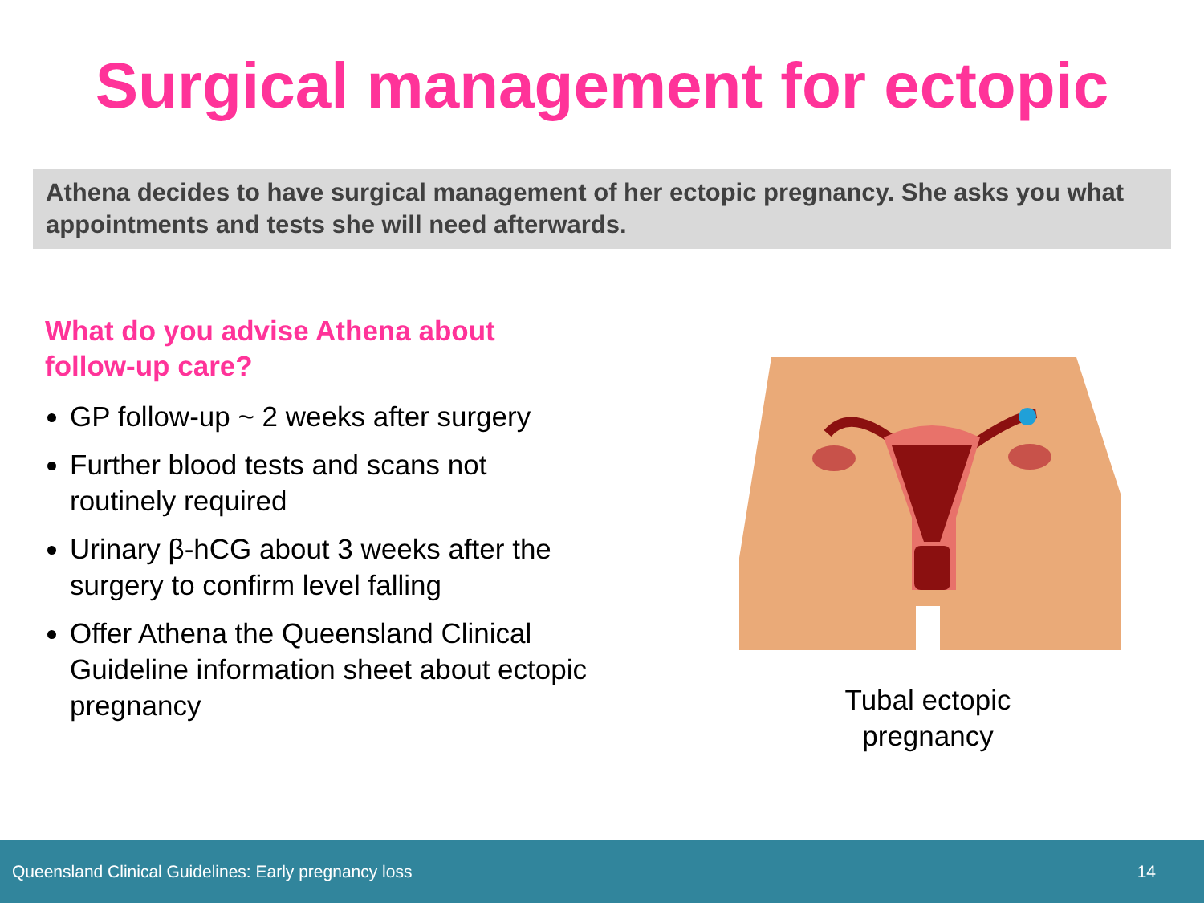Surgical management for ectopic
Athena decides to have surgical management of her ectopic pregnancy. She asks you what appointments and tests she will need afterwards.
What do you advise Athena about follow-up care?
GP follow-up ~ 2 weeks after surgery
Further blood tests and scans not routinely required
Urinary β-hCG about 3 weeks after the surgery to confirm level falling
Offer Athena the Queensland Clinical Guideline information sheet about ectopic pregnancy
Tubal ectopic
pregnancy
Queensland Clinical Guidelines: Early pregnancy loss 14